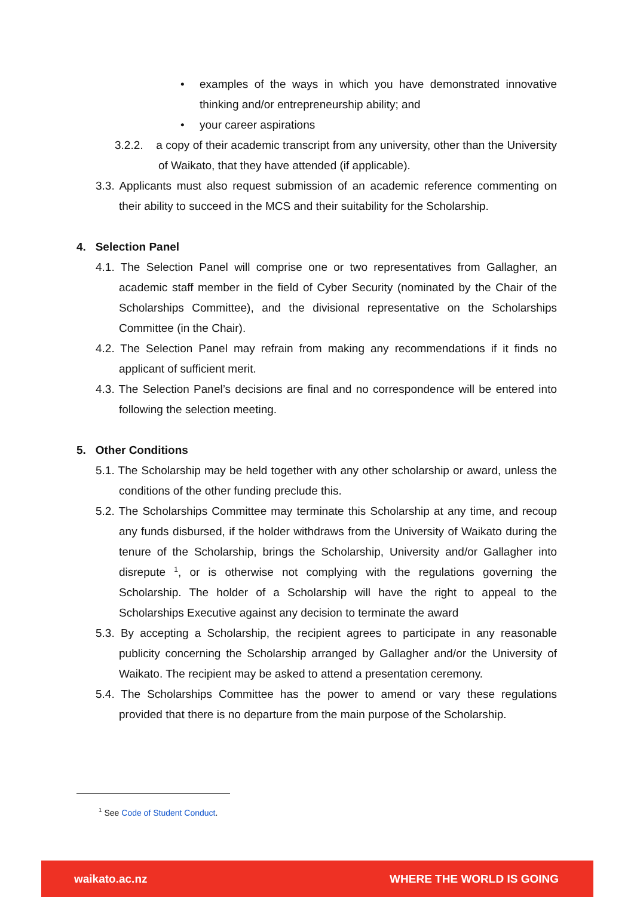• examples of the ways in which you have demonstrated innovative thinking and/or entrepreneurship ability; and
• your career aspirations
3.2.2. a copy of their academic transcript from any university, other than the University of Waikato, that they have attended (if applicable).
3.3. Applicants must also request submission of an academic reference commenting on their ability to succeed in the MCS and their suitability for the Scholarship.
4. Selection Panel
4.1. The Selection Panel will comprise one or two representatives from Gallagher, an academic staff member in the field of Cyber Security (nominated by the Chair of the Scholarships Committee), and the divisional representative on the Scholarships Committee (in the Chair).
4.2. The Selection Panel may refrain from making any recommendations if it finds no applicant of sufficient merit.
4.3. The Selection Panel’s decisions are final and no correspondence will be entered into following the selection meeting.
5. Other Conditions
5.1. The Scholarship may be held together with any other scholarship or award, unless the conditions of the other funding preclude this.
5.2. The Scholarships Committee may terminate this Scholarship at any time, and recoup any funds disbursed, if the holder withdraws from the University of Waikato during the tenure of the Scholarship, brings the Scholarship, University and/or Gallagher into disrepute <sup>1</sup>, or is otherwise not complying with the regulations governing the Scholarship. The holder of a Scholarship will have the right to appeal to the Scholarships Executive against any decision to terminate the award
5.3. By accepting a Scholarship, the recipient agrees to participate in any reasonable publicity concerning the Scholarship arranged by Gallagher and/or the University of Waikato. The recipient may be asked to attend a presentation ceremony.
5.4. The Scholarships Committee has the power to amend or vary these regulations provided that there is no departure from the main purpose of the Scholarship.
<sup>1</sup> See Code of Student Conduct.
waikato.ac.nz WHERE THE WORLD IS GOING